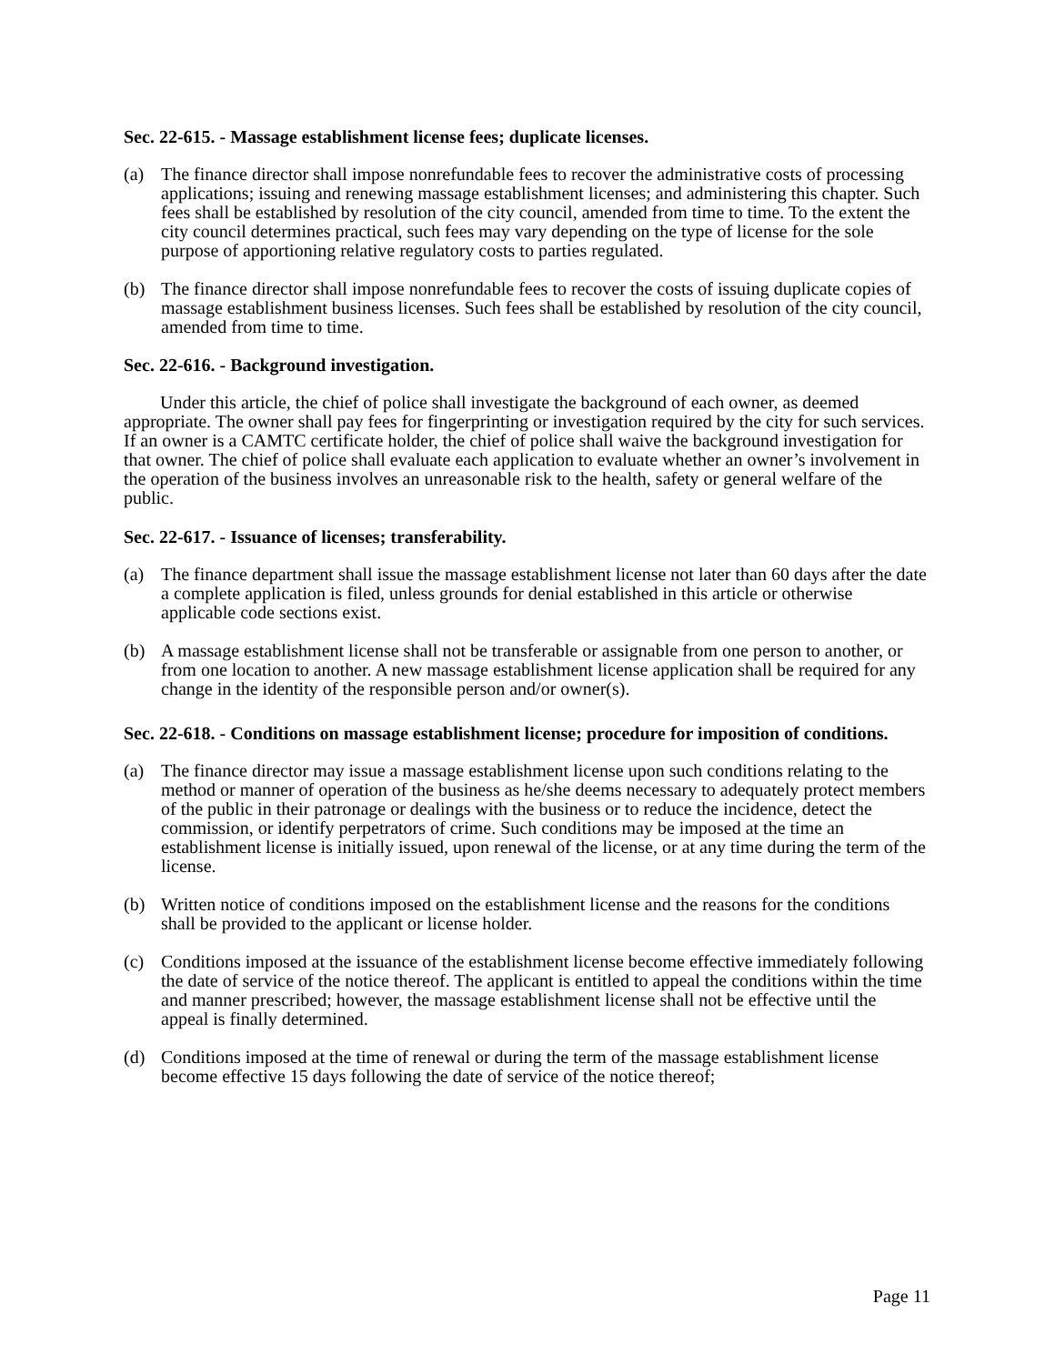Sec. 22-615. - Massage establishment license fees; duplicate licenses.
(a) The finance director shall impose nonrefundable fees to recover the administrative costs of processing applications; issuing and renewing massage establishment licenses; and administering this chapter. Such fees shall be established by resolution of the city council, amended from time to time. To the extent the city council determines practical, such fees may vary depending on the type of license for the sole purpose of apportioning relative regulatory costs to parties regulated.
(b) The finance director shall impose nonrefundable fees to recover the costs of issuing duplicate copies of massage establishment business licenses. Such fees shall be established by resolution of the city council, amended from time to time.
Sec. 22-616. - Background investigation.
Under this article, the chief of police shall investigate the background of each owner, as deemed appropriate. The owner shall pay fees for fingerprinting or investigation required by the city for such services. If an owner is a CAMTC certificate holder, the chief of police shall waive the background investigation for that owner. The chief of police shall evaluate each application to evaluate whether an owner’s involvement in the operation of the business involves an unreasonable risk to the health, safety or general welfare of the public.
Sec. 22-617. - Issuance of licenses; transferability.
(a) The finance department shall issue the massage establishment license not later than 60 days after the date a complete application is filed, unless grounds for denial established in this article or otherwise applicable code sections exist.
(b) A massage establishment license shall not be transferable or assignable from one person to another, or from one location to another. A new massage establishment license application shall be required for any change in the identity of the responsible person and/or owner(s).
Sec. 22-618. - Conditions on massage establishment license; procedure for imposition of conditions.
(a) The finance director may issue a massage establishment license upon such conditions relating to the method or manner of operation of the business as he/she deems necessary to adequately protect members of the public in their patronage or dealings with the business or to reduce the incidence, detect the commission, or identify perpetrators of crime. Such conditions may be imposed at the time an establishment license is initially issued, upon renewal of the license, or at any time during the term of the license.
(b) Written notice of conditions imposed on the establishment license and the reasons for the conditions shall be provided to the applicant or license holder.
(c) Conditions imposed at the issuance of the establishment license become effective immediately following the date of service of the notice thereof. The applicant is entitled to appeal the conditions within the time and manner prescribed; however, the massage establishment license shall not be effective until the appeal is finally determined.
(d) Conditions imposed at the time of renewal or during the term of the massage establishment license become effective 15 days following the date of service of the notice thereof;
Page 11